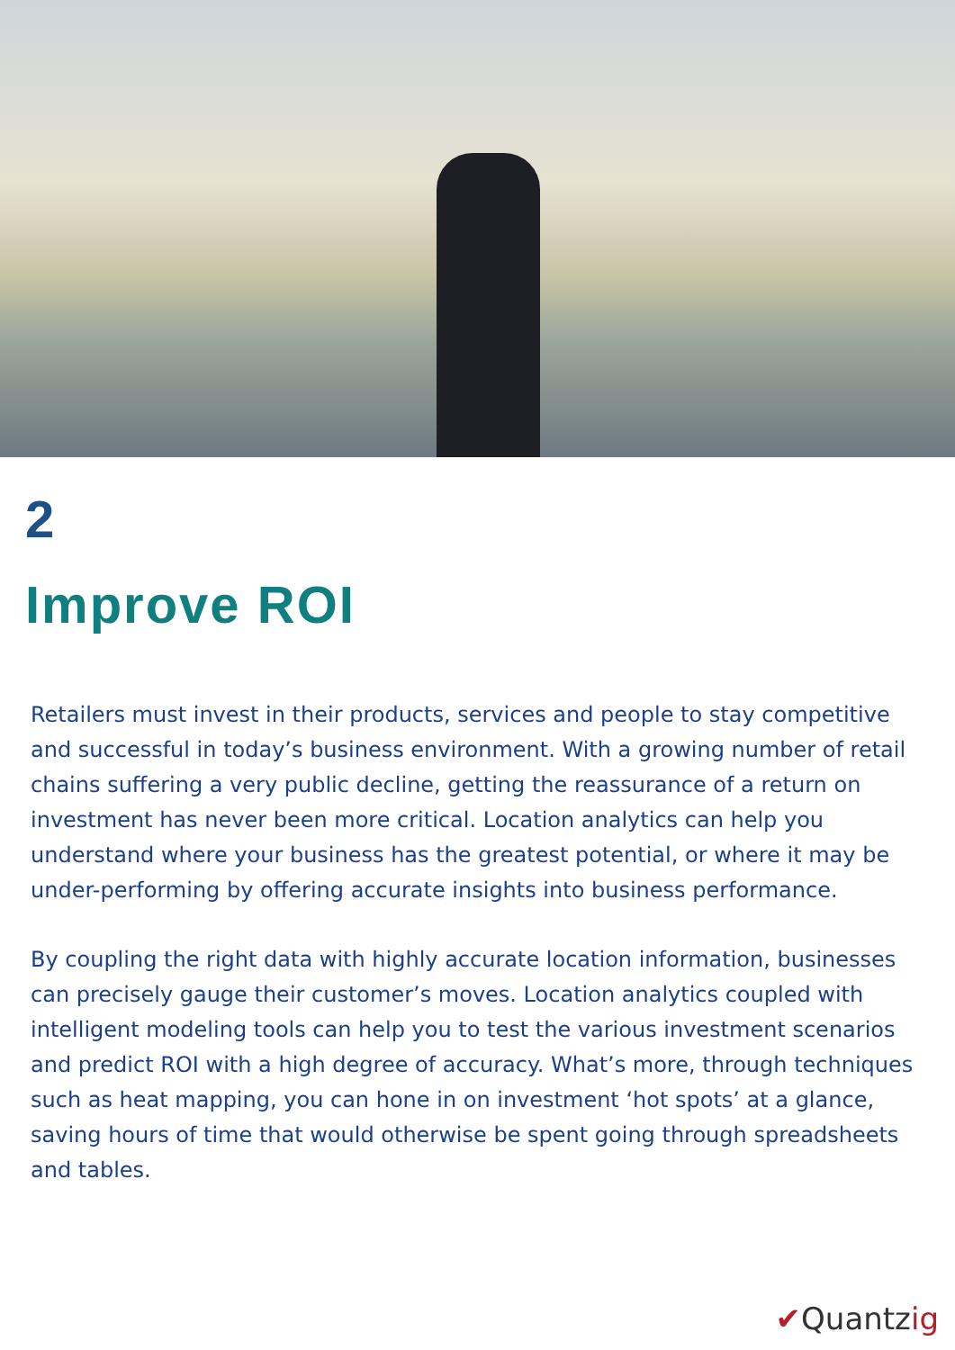2
Improve ROI
Retailers must invest in their products, services and people to stay competitive and successful in today’s business environment. With a growing number of retail chains suffering a very public decline, getting the reassurance of a return on investment has never been more critical. Location analytics can help you understand where your business has the greatest potential, or where it may be under-performing by offering accurate insights into business performance.
By coupling the right data with highly accurate location information, businesses can precisely gauge their customer’s moves. Location analytics coupled with intelligent modeling tools can help you to test the various investment scenarios and predict ROI with a high degree of accuracy. What’s more, through techniques such as heat mapping, you can hone in on investment ‘hot spots’ at a glance, saving hours of time that would otherwise be spent going through spreadsheets and tables.
✔Quantzig